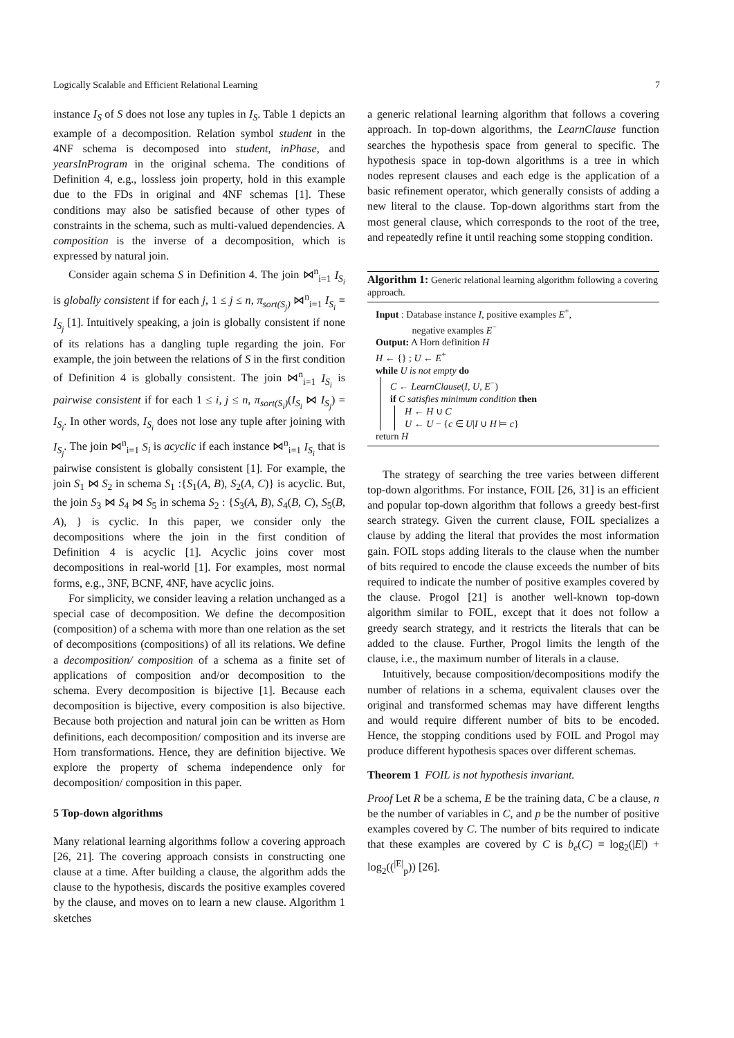Logically Scalable and Efficient Relational Learning 7
instance I<sub>S</sub> of S does not lose any tuples in I<sub>S</sub>. Table 1 depicts an example of a decomposition. Relation symbol student in the 4NF schema is decomposed into student, inPhase, and yearsInProgram in the original schema. The conditions of Definition 4, e.g., lossless join property, hold in this example due to the FDs in original and 4NF schemas [1]. These conditions may also be satisfied because of other types of constraints in the schema, such as multi-valued dependencies. A composition is the inverse of a decomposition, which is expressed by natural join.
Consider again schema S in Definition 4. The join ⋈<sup>n</sup><sub>i=1</sub> I<sub>S<sub>i</sub></sub> is globally consistent if for each j, 1 ≤ j ≤ n, π<sub>sort(S<sub>j</sub>)</sub> ⋈<sup>n</sup><sub>i=1</sub> I<sub>S<sub>i</sub></sub> = I<sub>S<sub>j</sub></sub> [1]. Intuitively speaking, a join is globally consistent if none of its relations has a dangling tuple regarding the join. For example, the join between the relations of S in the first condition of Definition 4 is globally consistent. The join ⋈<sup>n</sup><sub>i=1</sub> I<sub>S<sub>i</sub></sub> is pairwise consistent if for each 1 ≤ i, j ≤ n, π<sub>sort(S<sub>i</sub>)</sub>(I<sub>S<sub>i</sub></sub> ⋈ I<sub>S<sub>j</sub></sub>) = I<sub>S<sub>i</sub></sub>. In other words, I<sub>S<sub>i</sub></sub> does not lose any tuple after joining with I<sub>S<sub>j</sub></sub>. The join ⋈<sup>n</sup><sub>i=1</sub> S<sub>i</sub> is acyclic if each instance ⋈<sup>n</sup><sub>i=1</sub> I<sub>S<sub>i</sub></sub> that is pairwise consistent is globally consistent [1]. For example, the join S<sub>1</sub> ⋈ S<sub>2</sub> in schema S<sub>1</sub> :{S<sub>1</sub>(A, B), S<sub>2</sub>(A, C)} is acyclic. But, the join S<sub>3</sub> ⋈ S<sub>4</sub> ⋈ S<sub>5</sub> in schema S<sub>2</sub> : {S<sub>3</sub>(A, B), S<sub>4</sub>(B, C), S<sub>5</sub>(B, A), } is cyclic. In this paper, we consider only the decompositions where the join in the first condition of Definition 4 is acyclic [1]. Acyclic joins cover most decompositions in real-world [1]. For examples, most normal forms, e.g., 3NF, BCNF, 4NF, have acyclic joins.
For simplicity, we consider leaving a relation unchanged as a special case of decomposition. We define the decomposition (composition) of a schema with more than one relation as the set of decompositions (compositions) of all its relations. We define a decomposition/ composition of a schema as a finite set of applications of composition and/or decomposition to the schema. Every decomposition is bijective [1]. Because each decomposition is bijective, every composition is also bijective. Because both projection and natural join can be written as Horn definitions, each decomposition/ composition and its inverse are Horn transformations. Hence, they are definition bijective. We explore the property of schema independence only for decomposition/ composition in this paper.
5 Top-down algorithms
Many relational learning algorithms follow a covering approach [26, 21]. The covering approach consists in constructing one clause at a time. After building a clause, the algorithm adds the clause to the hypothesis, discards the positive examples covered by the clause, and moves on to learn a new clause. Algorithm 1 sketches
a generic relational learning algorithm that follows a covering approach. In top-down algorithms, the LearnClause function searches the hypothesis space from general to specific. The hypothesis space in top-down algorithms is a tree in which nodes represent clauses and each edge is the application of a basic refinement operator, which generally consists of adding a new literal to the clause. Top-down algorithms start from the most general clause, which corresponds to the root of the tree, and repeatedly refine it until reaching some stopping condition.
Algorithm 1: Generic relational learning algorithm following a covering approach.
Input : Database instance I, positive examples E<sup>+</sup>,
negative examples E<sup>−</sup>
Output: A Horn definition H
H ← {} ; U ← E<sup>+</sup>
while U is not empty do
C ← LearnClause(I, U, E<sup>−</sup>)
if C satisfies minimum condition then
H ← H ∪ C
U ← U − {c ∈ U|I ∪ H ⊨ c}
return H
The strategy of searching the tree varies between different top-down algorithms. For instance, FOIL [26, 31] is an efficient and popular top-down algorithm that follows a greedy best-first search strategy. Given the current clause, FOIL specializes a clause by adding the literal that provides the most information gain. FOIL stops adding literals to the clause when the number of bits required to encode the clause exceeds the number of bits required to indicate the number of positive examples covered by the clause. Progol [21] is another well-known top-down algorithm similar to FOIL, except that it does not follow a greedy search strategy, and it restricts the literals that can be added to the clause. Further, Progol limits the length of the clause, i.e., the maximum number of literals in a clause.
Intuitively, because composition/decompositions modify the number of relations in a schema, equivalent clauses over the original and transformed schemas may have different lengths and would require different number of bits to be encoded. Hence, the stopping conditions used by FOIL and Progol may produce different hypothesis spaces over different schemas.
Theorem 1 FOIL is not hypothesis invariant.
Proof Let R be a schema, E be the training data, C be a clause, n be the number of variables in C, and p be the number of positive examples covered by C. The number of bits required to indicate that these examples are covered by C is b<sub>e</sub>(C) = log<sub>2</sub>(|E|) + log<sub>2</sub>((<sup>|E|</sup><sub>p</sub>)) [26].